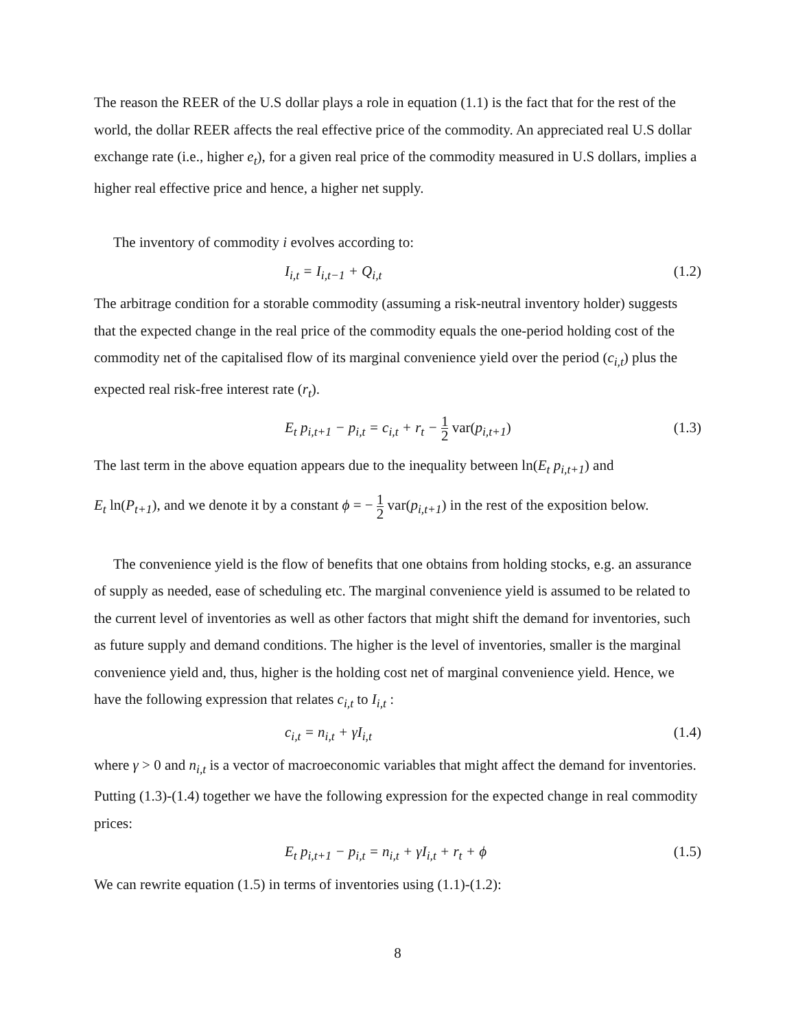The reason the REER of the U.S dollar plays a role in equation (1.1) is the fact that for the rest of the world, the dollar REER affects the real effective price of the commodity. An appreciated real U.S dollar exchange rate (i.e., higher e<sub>t</sub>), for a given real price of the commodity measured in U.S dollars, implies a higher real effective price and hence, a higher net supply.
The inventory of commodity i evolves according to:
I<sub>i,t</sub> = I<sub>i,t−1</sub> + Q<sub>i,t</sub> (1.2)
The arbitrage condition for a storable commodity (assuming a risk-neutral inventory holder) suggests that the expected change in the real price of the commodity equals the one-period holding cost of the commodity net of the capitalised flow of its marginal convenience yield over the period (c<sub>i,t</sub>) plus the expected real risk-free interest rate (r<sub>t</sub>).
E<sub>t</sub> p<sub>i,t+1</sub> − p<sub>i,t</sub> = c<sub>i,t</sub> + r<sub>t</sub> − 1 2 var(p<sub>i,t+1</sub>) (1.3)
The last term in the above equation appears due to the inequality between ln(E<sub>t</sub> p<sub>i,t+1</sub>) and
E<sub>t</sub> ln(P<sub>t+1</sub>), and we denote it by a constant ϕ = − 1 2 var(p<sub>i,t+1</sub>) in the rest of the exposition below.
The convenience yield is the flow of benefits that one obtains from holding stocks, e.g. an assurance of supply as needed, ease of scheduling etc. The marginal convenience yield is assumed to be related to the current level of inventories as well as other factors that might shift the demand for inventories, such as future supply and demand conditions. The higher is the level of inventories, smaller is the marginal convenience yield and, thus, higher is the holding cost net of marginal convenience yield. Hence, we have the following expression that relates c<sub>i,t</sub> to I<sub>i,t</sub> :
c<sub>i,t</sub> = n<sub>i,t</sub> + γI<sub>i,t</sub> (1.4)
where γ > 0 and n<sub>i,t</sub> is a vector of macroeconomic variables that might affect the demand for inventories. Putting (1.3)-(1.4) together we have the following expression for the expected change in real commodity prices:
E<sub>t</sub> p<sub>i,t+1</sub> − p<sub>i,t</sub> = n<sub>i,t</sub> + γI<sub>i,t</sub> + r<sub>t</sub> + ϕ (1.5)
We can rewrite equation (1.5) in terms of inventories using (1.1)-(1.2):
8